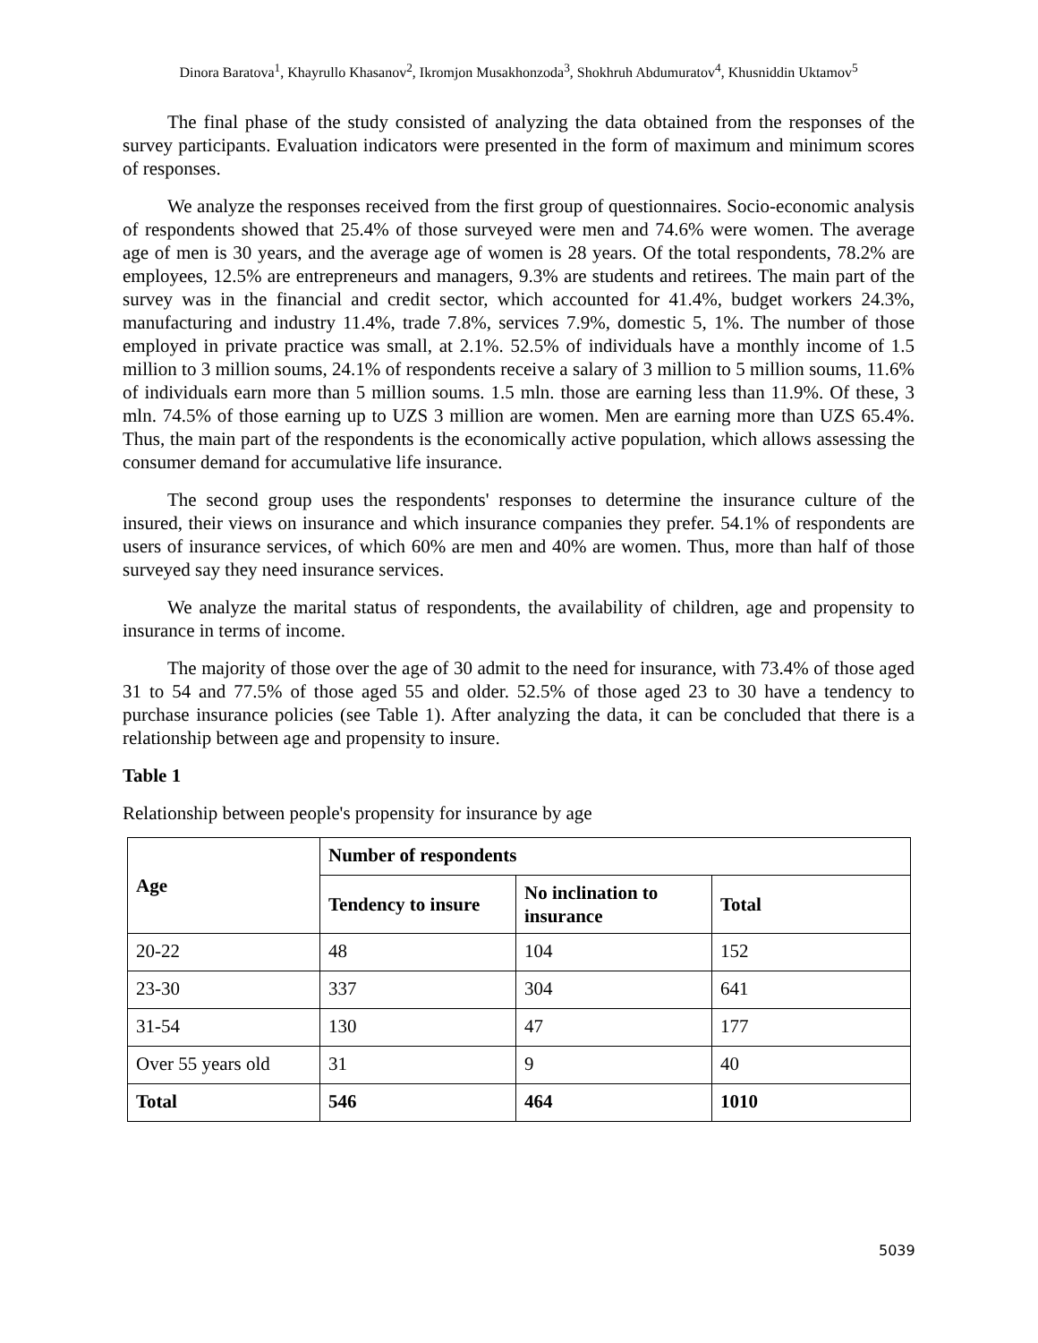Dinora Baratova<sup>1</sup>, Khayrullo Khasanov<sup>2</sup>, Ikromjon Musakhonzoda<sup>3</sup>, Shokhruh Abdumuratov<sup>4</sup>, Khusniddin Uktamov<sup>5</sup>
The final phase of the study consisted of analyzing the data obtained from the responses of the survey participants. Evaluation indicators were presented in the form of maximum and minimum scores of responses.
We analyze the responses received from the first group of questionnaires. Socio-economic analysis of respondents showed that 25.4% of those surveyed were men and 74.6% were women. The average age of men is 30 years, and the average age of women is 28 years. Of the total respondents, 78.2% are employees, 12.5% are entrepreneurs and managers, 9.3% are students and retirees. The main part of the survey was in the financial and credit sector, which accounted for 41.4%, budget workers 24.3%, manufacturing and industry 11.4%, trade 7.8%, services 7.9%, domestic 5, 1%. The number of those employed in private practice was small, at 2.1%. 52.5% of individuals have a monthly income of 1.5 million to 3 million soums, 24.1% of respondents receive a salary of 3 million to 5 million soums, 11.6% of individuals earn more than 5 million soums. 1.5 mln. those are earning less than 11.9%. Of these, 3 mln. 74.5% of those earning up to UZS 3 million are women. Men are earning more than UZS 65.4%. Thus, the main part of the respondents is the economically active population, which allows assessing the consumer demand for accumulative life insurance.
The second group uses the respondents' responses to determine the insurance culture of the insured, their views on insurance and which insurance companies they prefer. 54.1% of respondents are users of insurance services, of which 60% are men and 40% are women. Thus, more than half of those surveyed say they need insurance services.
We analyze the marital status of respondents, the availability of children, age and propensity to insurance in terms of income.
The majority of those over the age of 30 admit to the need for insurance, with 73.4% of those aged 31 to 54 and 77.5% of those aged 55 and older. 52.5% of those aged 23 to 30 have a tendency to purchase insurance policies (see Table 1). After analyzing the data, it can be concluded that there is a relationship between age and propensity to insure.
Table 1
Relationship between people's propensity for insurance by age
| Age | Number of respondents | | |
| --- | --- | --- | --- |
| | Tendency to insure | No inclination to insurance | Total |
| 20-22 | 48 | 104 | 152 |
| 23-30 | 337 | 304 | 641 |
| 31-54 | 130 | 47 | 177 |
| Over 55 years old | 31 | 9 | 40 |
| Total | 546 | 464 | 1010 |
5039